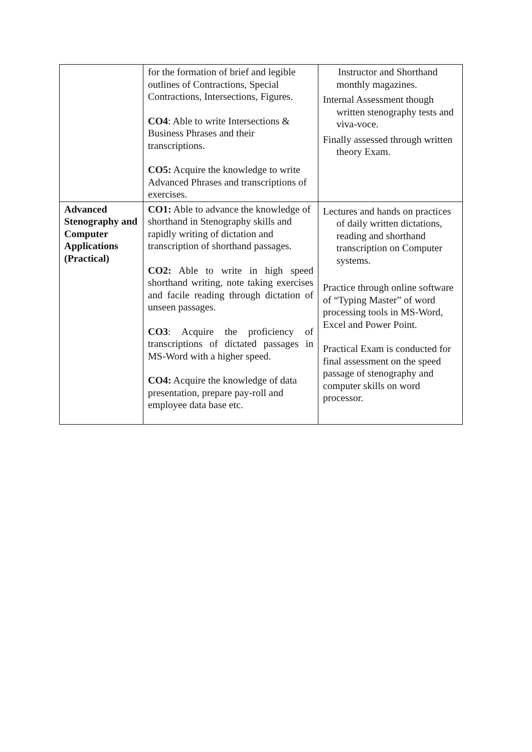| | for the formation of brief and legible outlines of Contractions, Special Contractions, Intersections, Figures. CO4 : Able to write Intersections & Business Phrases and their transcriptions. CO5: Acquire the knowledge to write Advanced Phrases and transcriptions of exercises. | Instructor and Shorthand monthly magazines. Internal Assessment though written stenography tests and viva-voce. Finally assessed through written theory Exam. |
| Advanced Stenography and Computer Applications (Practical) | CO1: Able to advance the knowledge of shorthand in Stenography skills and rapidly writing of dictation and transcription of shorthand passages. CO2: Able to write in high speed shorthand writing, note taking exercises and facile reading through dictation of unseen passages. CO3 : Acquire the proficiency of transcriptions of dictated passages in MS-Word with a higher speed. CO4: Acquire the knowledge of data presentation, prepare pay-roll and employee data base etc. | Lectures and hands on practices of daily written dictations, reading and shorthand transcription on Computer systems. Practice through online software of “Typing Master” of word processing tools in MS-Word, Excel and Power Point. Practical Exam is conducted for final assessment on the speed passage of stenography and computer skills on word processor. |